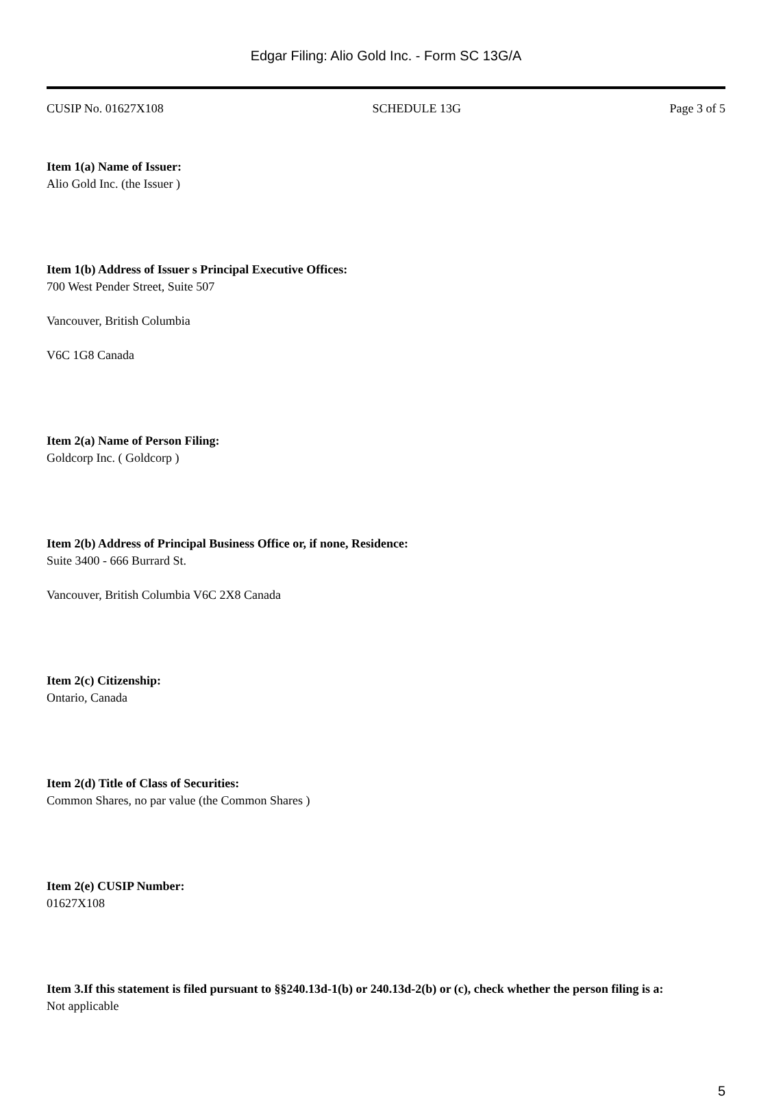Edgar Filing: Alio Gold Inc. - Form SC 13G/A
CUSIP No. 01627X108 SCHEDULE 13G Page 3 of 5
Item 1(a) Name of Issuer:
Alio Gold Inc. (the Issuer )
Item 1(b) Address of Issuer s Principal Executive Offices:
700 West Pender Street, Suite 507
Vancouver, British Columbia
V6C 1G8 Canada
Item 2(a) Name of Person Filing:
Goldcorp Inc. ( Goldcorp )
Item 2(b) Address of Principal Business Office or, if none, Residence:
Suite 3400 - 666 Burrard St.
Vancouver, British Columbia V6C 2X8 Canada
Item 2(c) Citizenship:
Ontario, Canada
Item 2(d) Title of Class of Securities:
Common Shares, no par value (the Common Shares )
Item 2(e) CUSIP Number:
01627X108
Item 3. If this statement is filed pursuant to §§240.13d-1(b) or 240.13d-2(b) or (c), check whether the person filing is a:
Not applicable
5